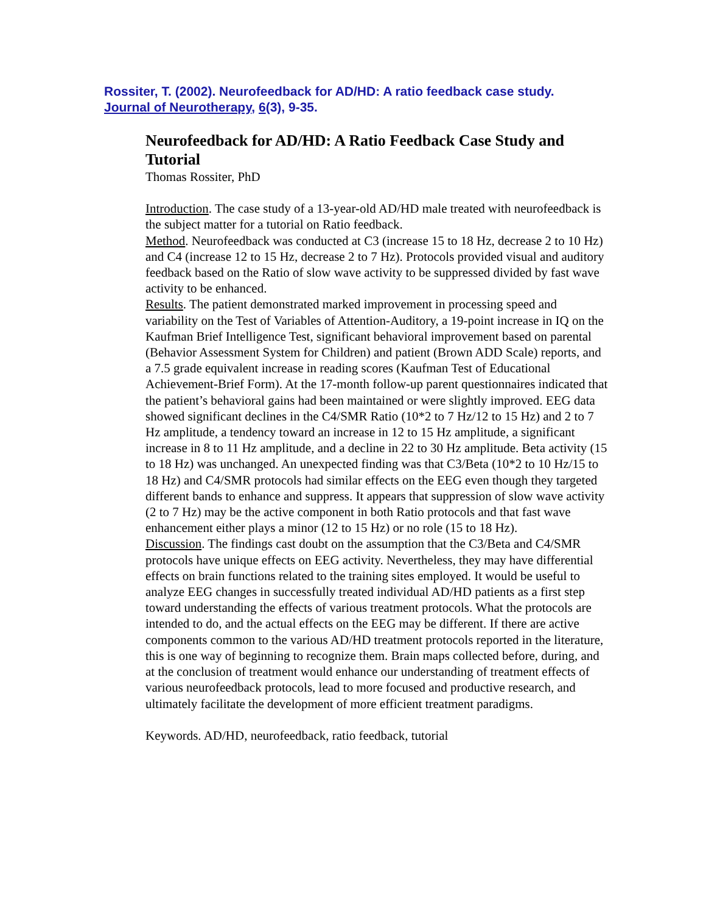Rossiter, T. (2002). Neurofeedback for AD/HD: A ratio feedback case study. Journal of Neurotherapy, 6(3), 9-35.
Neurofeedback for AD/HD: A Ratio Feedback Case Study and Tutorial
Thomas Rossiter, PhD
Introduction. The case study of a 13-year-old AD/HD male treated with neurofeedback is the subject matter for a tutorial on Ratio feedback.
Method. Neurofeedback was conducted at C3 (increase 15 to 18 Hz, decrease 2 to 10 Hz) and C4 (increase 12 to 15 Hz, decrease 2 to 7 Hz). Protocols provided visual and auditory feedback based on the Ratio of slow wave activity to be suppressed divided by fast wave activity to be enhanced.
Results. The patient demonstrated marked improvement in processing speed and variability on the Test of Variables of Attention-Auditory, a 19-point increase in IQ on the Kaufman Brief Intelligence Test, significant behavioral improvement based on parental (Behavior Assessment System for Children) and patient (Brown ADD Scale) reports, and a 7.5 grade equivalent increase in reading scores (Kaufman Test of Educational Achievement-Brief Form). At the 17-month follow-up parent questionnaires indicated that the patient’s behavioral gains had been maintained or were slightly improved. EEG data showed significant declines in the C4/SMR Ratio (10*2 to 7 Hz/12 to 15 Hz) and 2 to 7 Hz amplitude, a tendency toward an increase in 12 to 15 Hz amplitude, a significant increase in 8 to 11 Hz amplitude, and a decline in 22 to 30 Hz amplitude. Beta activity (15 to 18 Hz) was unchanged. An unexpected finding was that C3/Beta (10*2 to 10 Hz/15 to 18 Hz) and C4/SMR protocols had similar effects on the EEG even though they targeted different bands to enhance and suppress. It appears that suppression of slow wave activity (2 to 7 Hz) may be the active component in both Ratio protocols and that fast wave enhancement either plays a minor (12 to 15 Hz) or no role (15 to 18 Hz).
Discussion. The findings cast doubt on the assumption that the C3/Beta and C4/SMR protocols have unique effects on EEG activity. Nevertheless, they may have differential effects on brain functions related to the training sites employed. It would be useful to analyze EEG changes in successfully treated individual AD/HD patients as a first step toward understanding the effects of various treatment protocols. What the protocols are intended to do, and the actual effects on the EEG may be different. If there are active components common to the various AD/HD treatment protocols reported in the literature, this is one way of beginning to recognize them. Brain maps collected before, during, and at the conclusion of treatment would enhance our understanding of treatment effects of various neurofeedback protocols, lead to more focused and productive research, and ultimately facilitate the development of more efficient treatment paradigms.
Keywords. AD/HD, neurofeedback, ratio feedback, tutorial